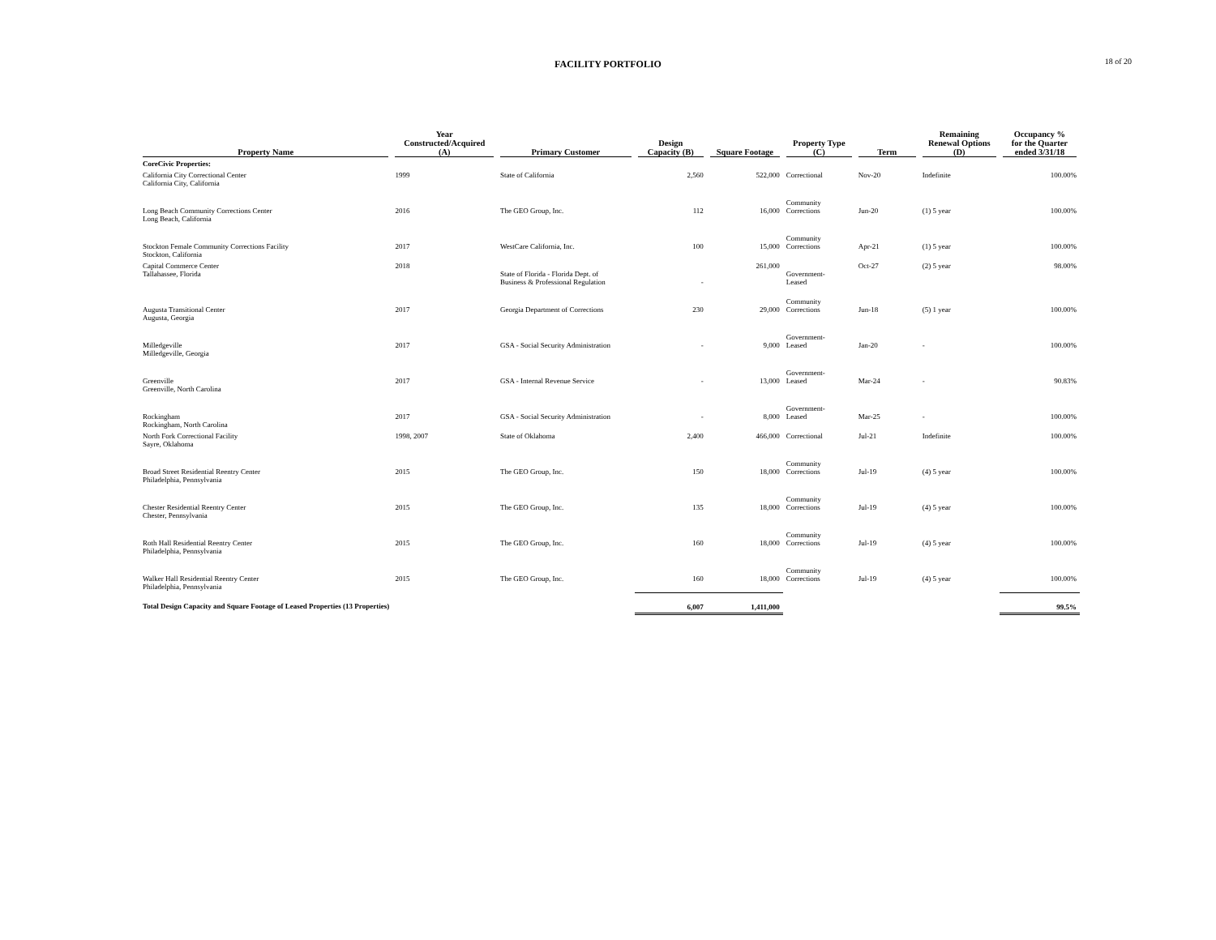FACILITY PORTFOLIO
18 of 20
| Property Name | Year Constructed/Acquired (A) | Primary Customer | Design Capacity (B) | Square Footage | Property Type (C) | Term | Remaining Renewal Options (D) | Occupancy % for the Quarter ended 3/31/18 |
| --- | --- | --- | --- | --- | --- | --- | --- | --- |
| CoreCivic Properties: | | | | | | | | |
| California City Correctional Center California City, California | 1999 | State of California | 2,560 | 522,000 | Correctional | Nov-20 | Indefinite | 100.00% |
| Long Beach Community Corrections Center Long Beach, California | 2016 | The GEO Group, Inc. | 112 | 16,000 | Community Corrections | Jun-20 | (1) 5 year | 100.00% |
| Stockton Female Community Corrections Facility Stockton, California | 2017 | WestCare California, Inc. | 100 | 15,000 | Community Corrections | Apr-21 | (1) 5 year | 100.00% |
| Capital Commerce Center Tallahassee, Florida | 2018 | State of Florida - Florida Dept. of Business & Professional Regulation | - | 261,000 | Government- Leased | Oct-27 | (2) 5 year | 98.00% |
| Augusta Transitional Center Augusta, Georgia | 2017 | Georgia Department of Corrections | 230 | 29,000 | Community Corrections | Jun-18 | (5) 1 year | 100.00% |
| Milledgeville Milledgeville, Georgia | 2017 | GSA - Social Security Administration | - | 9,000 | Government- Leased | Jan-20 | - | 100.00% |
| Greenville Greenville, North Carolina | 2017 | GSA - Internal Revenue Service | - | 13,000 | Government- Leased | Mar-24 | - | 90.83% |
| Rockingham Rockingham, North Carolina | 2017 | GSA - Social Security Administration | - | 8,000 | Government- Leased | Mar-25 | - | 100.00% |
| North Fork Correctional Facility Sayre, Oklahoma | 1998, 2007 | State of Oklahoma | 2,400 | 466,000 | Correctional | Jul-21 | Indefinite | 100.00% |
| Broad Street Residential Reentry Center Philadelphia, Pennsylvania | 2015 | The GEO Group, Inc. | 150 | 18,000 | Community Corrections | Jul-19 | (4) 5 year | 100.00% |
| Chester Residential Reentry Center Chester, Pennsylvania | 2015 | The GEO Group, Inc. | 135 | 18,000 | Community Corrections | Jul-19 | (4) 5 year | 100.00% |
| Roth Hall Residential Reentry Center Philadelphia, Pennsylvania | 2015 | The GEO Group, Inc. | 160 | 18,000 | Community Corrections | Jul-19 | (4) 5 year | 100.00% |
| Walker Hall Residential Reentry Center Philadelphia, Pennsylvania | 2015 | The GEO Group, Inc. | 160 | 18,000 | Community Corrections | Jul-19 | (4) 5 year | 100.00% |
| Total Design Capacity and Square Footage of Leased Properties (13 Properties) | | | 6,007 | 1,411,000 | | | | 99.5% |